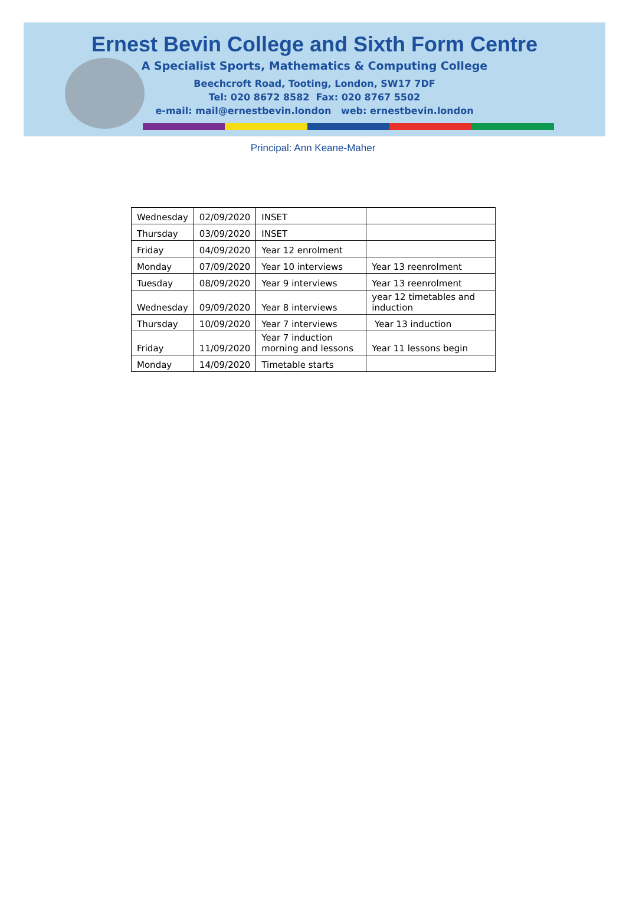Ernest Bevin College and Sixth Form Centre
A Specialist Sports, Mathematics & Computing College
Beechcroft Road, Tooting, London, SW17 7DF
Tel: 020 8672 8582 Fax: 020 8767 5502
e-mail: mail@ernestbevin.london web: ernestbevin.london
Principal: Ann Keane-Maher
| Wednesday | 02/09/2020 | INSET | |
| Thursday | 03/09/2020 | INSET | |
| Friday | 04/09/2020 | Year 12 enrolment | |
| Monday | 07/09/2020 | Year 10 interviews | Year 13 reenrolment |
| Tuesday | 08/09/2020 | Year 9 interviews | Year 13 reenrolment |
| Wednesday | 09/09/2020 | Year 8 interviews | year 12 timetables and induction |
| Thursday | 10/09/2020 | Year 7 interviews | Year 13 induction |
| Friday | 11/09/2020 | Year 7 induction morning and lessons | Year 11 lessons begin |
| Monday | 14/09/2020 | Timetable starts | |